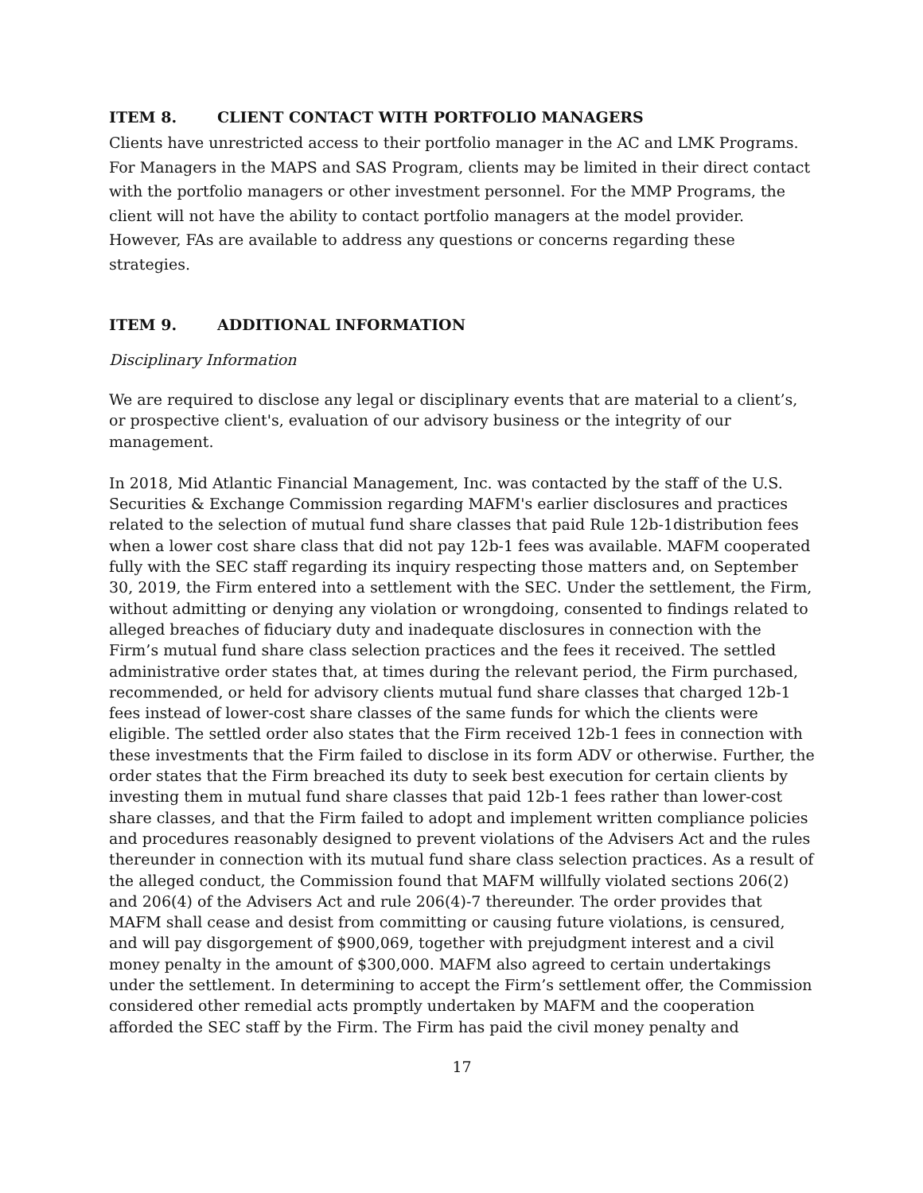ITEM 8. CLIENT CONTACT WITH PORTFOLIO MANAGERS
Clients have unrestricted access to their portfolio manager in the AC and LMK Programs. For Managers in the MAPS and SAS Program, clients may be limited in their direct contact with the portfolio managers or other investment personnel. For the MMP Programs, the client will not have the ability to contact portfolio managers at the model provider. However, FAs are available to address any questions or concerns regarding these strategies.
ITEM 9. ADDITIONAL INFORMATION
Disciplinary Information
We are required to disclose any legal or disciplinary events that are material to a client’s, or prospective client's, evaluation of our advisory business or the integrity of our management.
In 2018, Mid Atlantic Financial Management, Inc. was contacted by the staff of the U.S. Securities & Exchange Commission regarding MAFM's earlier disclosures and practices related to the selection of mutual fund share classes that paid Rule 12b-1distribution fees when a lower cost share class that did not pay 12b-1 fees was available. MAFM cooperated fully with the SEC staff regarding its inquiry respecting those matters and, on September 30, 2019, the Firm entered into a settlement with the SEC. Under the settlement, the Firm, without admitting or denying any violation or wrongdoing, consented to findings related to alleged breaches of fiduciary duty and inadequate disclosures in connection with the Firm’s mutual fund share class selection practices and the fees it received. The settled administrative order states that, at times during the relevant period, the Firm purchased, recommended, or held for advisory clients mutual fund share classes that charged 12b-1 fees instead of lower-cost share classes of the same funds for which the clients were eligible. The settled order also states that the Firm received 12b-1 fees in connection with these investments that the Firm failed to disclose in its form ADV or otherwise. Further, the order states that the Firm breached its duty to seek best execution for certain clients by investing them in mutual fund share classes that paid 12b-1 fees rather than lower-cost share classes, and that the Firm failed to adopt and implement written compliance policies and procedures reasonably designed to prevent violations of the Advisers Act and the rules thereunder in connection with its mutual fund share class selection practices. As a result of the alleged conduct, the Commission found that MAFM willfully violated sections 206(2) and 206(4) of the Advisers Act and rule 206(4)-7 thereunder. The order provides that MAFM shall cease and desist from committing or causing future violations, is censured, and will pay disgorgement of $900,069, together with prejudgment interest and a civil money penalty in the amount of $300,000. MAFM also agreed to certain undertakings under the settlement. In determining to accept the Firm’s settlement offer, the Commission considered other remedial acts promptly undertaken by MAFM and the cooperation afforded the SEC staff by the Firm. The Firm has paid the civil money penalty and
17